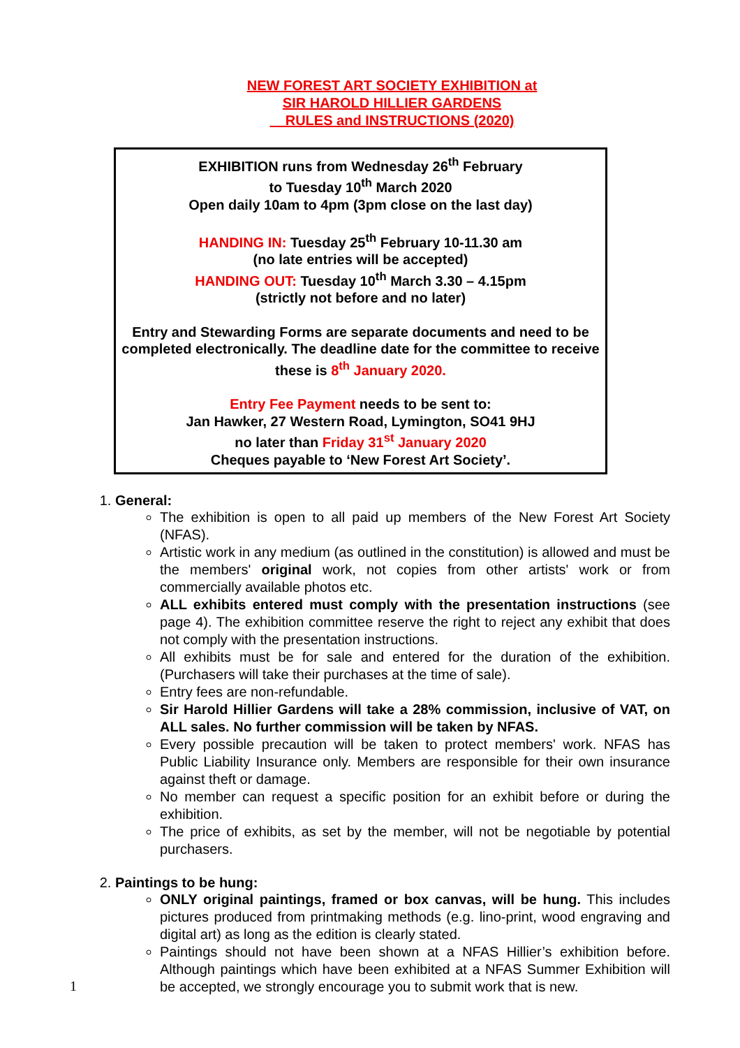NEW FOREST ART SOCIETY EXHIBITION at
SIR HAROLD HILLIER GARDENS
RULES and INSTRUCTIONS (2020)
EXHIBITION runs from Wednesday 26<sup>th</sup> February
to Tuesday 10<sup>th</sup> March 2020
Open daily 10am to 4pm (3pm close on the last day)
HANDING IN: Tuesday 25<sup>th</sup> February 10-11.30 am
(no late entries will be accepted)
HANDING OUT: Tuesday 10<sup>th</sup> March 3.30 – 4.15pm
(strictly not before and no later)
Entry and Stewarding Forms are separate documents and need to be completed electronically. The deadline date for the committee to receive these is 8<sup>th</sup> January 2020.
Entry Fee Payment needs to be sent to:
Jan Hawker, 27 Western Road, Lymington, SO41 9HJ
no later than Friday 31<sup>st</sup> January 2020
Cheques payable to ‘New Forest Art Society’.
1. General:
The exhibition is open to all paid up members of the New Forest Art Society (NFAS).
Artistic work in any medium (as outlined in the constitution) is allowed and must be the members' original work, not copies from other artists' work or from commercially available photos etc.
ALL exhibits entered must comply with the presentation instructions (see page 4). The exhibition committee reserve the right to reject any exhibit that does not comply with the presentation instructions.
All exhibits must be for sale and entered for the duration of the exhibition. (Purchasers will take their purchases at the time of sale).
Entry fees are non-refundable.
Sir Harold Hillier Gardens will take a 28% commission, inclusive of VAT, on ALL sales. No further commission will be taken by NFAS.
Every possible precaution will be taken to protect members' work. NFAS has Public Liability Insurance only. Members are responsible for their own insurance against theft or damage.
No member can request a specific position for an exhibit before or during the exhibition.
The price of exhibits, as set by the member, will not be negotiable by potential purchasers.
2. Paintings to be hung:
ONLY original paintings, framed or box canvas, will be hung. This includes pictures produced from printmaking methods (e.g. lino-print, wood engraving and digital art) as long as the edition is clearly stated.
Paintings should not have been shown at a NFAS Hillier’s exhibition before. Although paintings which have been exhibited at a NFAS Summer Exhibition will be accepted, we strongly encourage you to submit work that is new.
1